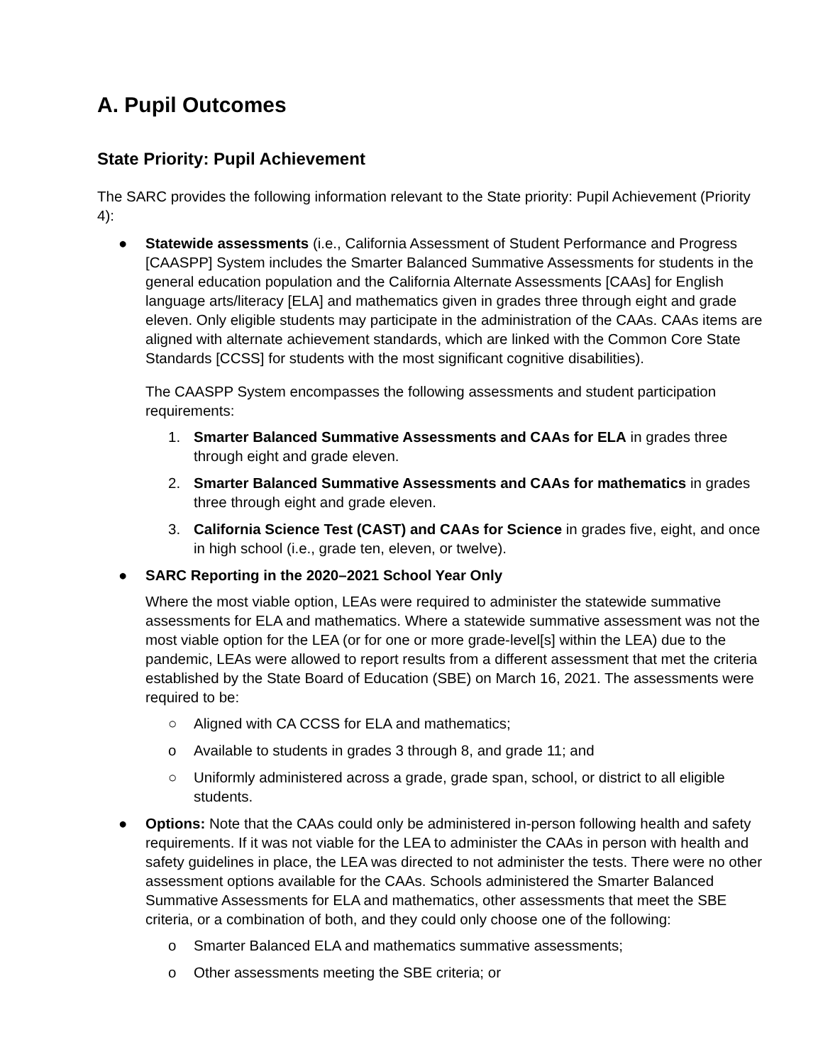A. Pupil Outcomes
State Priority: Pupil Achievement
The SARC provides the following information relevant to the State priority: Pupil Achievement (Priority 4):
● Statewide assessments (i.e., California Assessment of Student Performance and Progress [CAASPP] System includes the Smarter Balanced Summative Assessments for students in the general education population and the California Alternate Assessments [CAAs] for English language arts/literacy [ELA] and mathematics given in grades three through eight and grade eleven. Only eligible students may participate in the administration of the CAAs. CAAs items are aligned with alternate achievement standards, which are linked with the Common Core State Standards [CCSS] for students with the most significant cognitive disabilities).
The CAASPP System encompasses the following assessments and student participation requirements:
1. Smarter Balanced Summative Assessments and CAAs for ELA in grades three through eight and grade eleven.
2. Smarter Balanced Summative Assessments and CAAs for mathematics in grades three through eight and grade eleven.
3. California Science Test (CAST) and CAAs for Science in grades five, eight, and once in high school (i.e., grade ten, eleven, or twelve).
● SARC Reporting in the 2020–2021 School Year Only
Where the most viable option, LEAs were required to administer the statewide summative assessments for ELA and mathematics. Where a statewide summative assessment was not the most viable option for the LEA (or for one or more grade-level[s] within the LEA) due to the pandemic, LEAs were allowed to report results from a different assessment that met the criteria established by the State Board of Education (SBE) on March 16, 2021. The assessments were required to be:
○ Aligned with CA CCSS for ELA and mathematics;
o Available to students in grades 3 through 8, and grade 11; and
○ Uniformly administered across a grade, grade span, school, or district to all eligible students.
● Options: Note that the CAAs could only be administered in-person following health and safety requirements. If it was not viable for the LEA to administer the CAAs in person with health and safety guidelines in place, the LEA was directed to not administer the tests. There were no other assessment options available for the CAAs. Schools administered the Smarter Balanced Summative Assessments for ELA and mathematics, other assessments that meet the SBE criteria, or a combination of both, and they could only choose one of the following:
o Smarter Balanced ELA and mathematics summative assessments;
o Other assessments meeting the SBE criteria; or